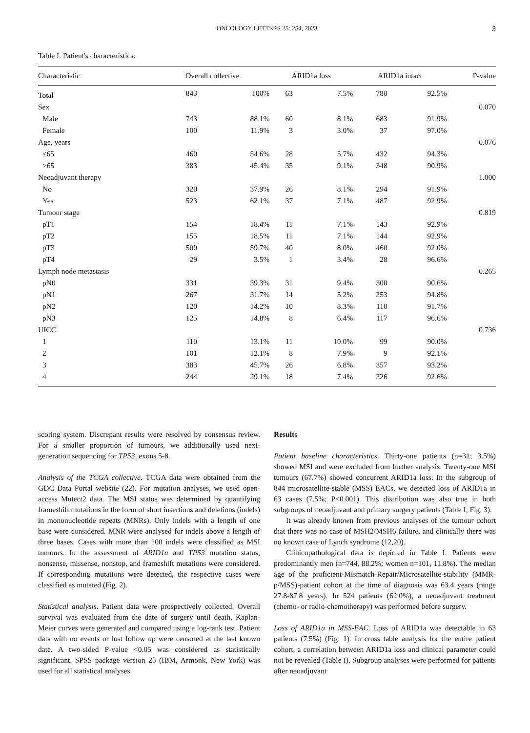ONCOLOGY LETTERS 25: 254, 2023 3
Table I. Patient's characteristics.
| Characteristic | Overall collective | | ARID1a loss | | ARID1a intact | | P-value |
| --- | --- | --- | --- | --- | --- | --- | --- |
| Total | 843 | 100% | 63 | 7.5% | 780 | 92.5% | |
| Sex | | | | | | | 0.070 |
| Male | 743 | 88.1% | 60 | 8.1% | 683 | 91.9% | |
| Female | 100 | 11.9% | 3 | 3.0% | 37 | 97.0% | |
| Age, years | | | | | | | 0.076 |
| ≤65 | 460 | 54.6% | 28 | 5.7% | 432 | 94.3% | |
| >65 | 383 | 45.4% | 35 | 9.1% | 348 | 90.9% | |
| Neoadjuvant therapy | | | | | | | 1.000 |
| No | 320 | 37.9% | 26 | 8.1% | 294 | 91.9% | |
| Yes | 523 | 62.1% | 37 | 7.1% | 487 | 92.9% | |
| Tumour stage | | | | | | | 0.819 |
| pT1 | 154 | 18.4% | 11 | 7.1% | 143 | 92.9% | |
| pT2 | 155 | 18.5% | 11 | 7.1% | 144 | 92.9% | |
| pT3 | 500 | 59.7% | 40 | 8.0% | 460 | 92.0% | |
| pT4 | 29 | 3.5% | 1 | 3.4% | 28 | 96.6% | |
| Lymph node metastasis | | | | | | | 0.265 |
| pN0 | 331 | 39.3% | 31 | 9.4% | 300 | 90.6% | |
| pN1 | 267 | 31.7% | 14 | 5.2% | 253 | 94.8% | |
| pN2 | 120 | 14.2% | 10 | 8.3% | 110 | 91.7% | |
| pN3 | 125 | 14.8% | 8 | 6.4% | 117 | 96.6% | |
| UICC | | | | | | | 0.736 |
| 1 | 110 | 13.1% | 11 | 10.0% | 99 | 90.0% | |
| 2 | 101 | 12.1% | 8 | 7.9% | 9 | 92.1% | |
| 3 | 383 | 45.7% | 26 | 6.8% | 357 | 93.2% | |
| 4 | 244 | 29.1% | 18 | 7.4% | 226 | 92.6% | |
scoring system. Discrepant results were resolved by consensus review. For a smaller proportion of tumours, we additionally used next-generation sequencing for TP53, exons 5-8.
Analysis of the TCGA collective. TCGA data were obtained from the GDC Data Portal website (22). For mutation analyses, we used open-access Mutect2 data. The MSI status was determined by quantifying frameshift mutations in the form of short insertions and deletions (indels) in mononucleotide repeats (MNRs). Only indels with a length of one base were considered. MNR were analysed for indels above a length of three bases. Cases with more than 100 indels were classified as MSI tumours. In the assessment of ARID1a and TP53 mutation status, nonsense, missense, nonstop, and frameshift mutations were considered. If corresponding mutations were detected, the respective cases were classified as mutated (Fig. 2).
Statistical analysis. Patient data were prospectively collected. Overall survival was evaluated from the date of surgery until death. Kaplan-Meier curves were generated and compared using a log-rank test. Patient data with no events or lost follow up were censored at the last known date. A two-sided P-value <0.05 was considered as statistically significant. SPSS package version 25 (IBM, Armonk, New York) was used for all statistical analyses.
Results
Patient baseline characteristics. Thirty-one patients (n=31; 3.5%) showed MSI and were excluded from further analysis. Twenty-one MSI tumours (67.7%) showed concurrent ARID1a loss. In the subgroup of 844 microsatellite-stable (MSS) EACs, we detected loss of ARID1a in 63 cases (7.5%; P<0.001). This distribution was also true in both subgroups of neoadjuvant and primary surgery patients (Table I, Fig. 3).
It was already known from previous analyses of the tumour cohort that there was no case of MSH2/MSH6 failure, and clinically there was no known case of Lynch syndrome (12,20).
Clinicopathological data is depicted in Table I. Patients were predominantly men (n=744, 88.2%; women n=101, 11.8%). The median age of the proficient-Mismatch-Repair/Microsatellite-stability (MMR-p/MSS)-patient cohort at the time of diagnosis was 63.4 years (range 27.8-87.8 years). In 524 patients (62.0%), a neoadjuvant treatment (chemo- or radio-chemotherapy) was performed before surgery.
Loss of ARID1a in MSS-EAC. Loss of ARID1a was detectable in 63 patients (7.5%) (Fig. 1). In cross table analysis for the entire patient cohort, a correlation between ARID1a loss and clinical parameter could not be revealed (Table I). Subgroup analyses were performed for patients after neoadjuvant